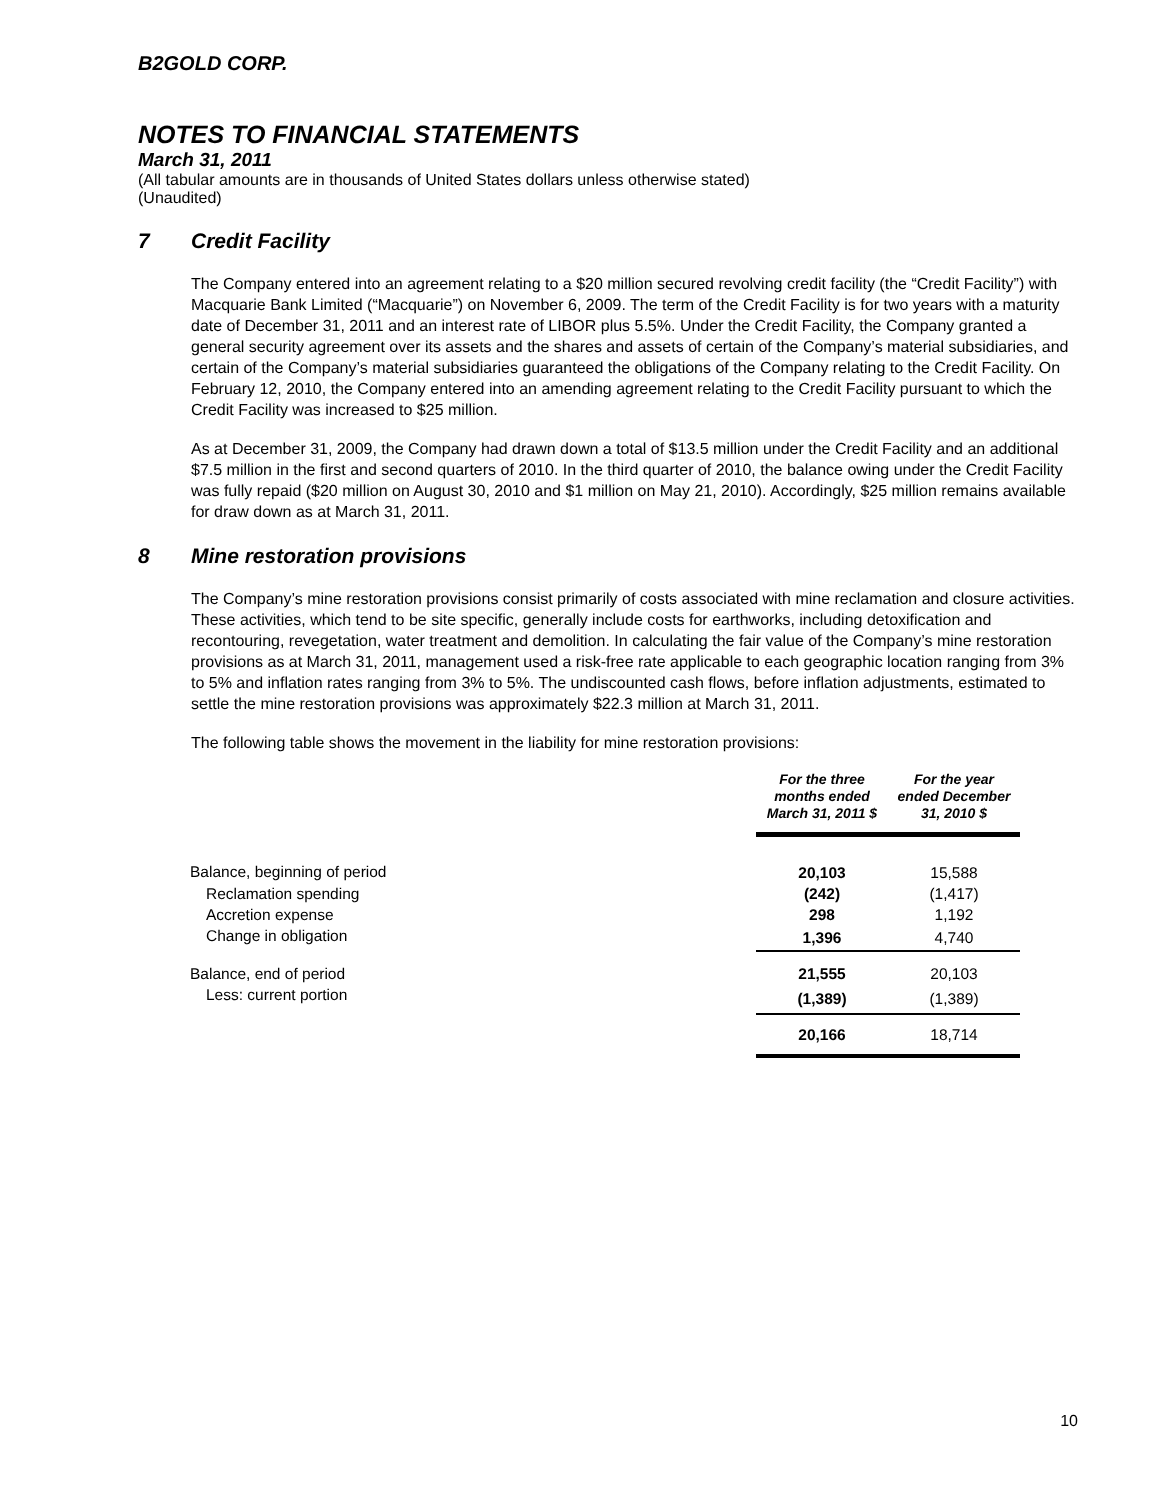B2GOLD CORP.
NOTES TO FINANCIAL STATEMENTS
March 31, 2011
(All tabular amounts are in thousands of United States dollars unless otherwise stated)
(Unaudited)
7 Credit Facility
The Company entered into an agreement relating to a $20 million secured revolving credit facility (the “Credit Facility”) with Macquarie Bank Limited (“Macquarie”) on November 6, 2009. The term of the Credit Facility is for two years with a maturity date of December 31, 2011 and an interest rate of LIBOR plus 5.5%. Under the Credit Facility, the Company granted a general security agreement over its assets and the shares and assets of certain of the Company’s material subsidiaries, and certain of the Company’s material subsidiaries guaranteed the obligations of the Company relating to the Credit Facility. On February 12, 2010, the Company entered into an amending agreement relating to the Credit Facility pursuant to which the Credit Facility was increased to $25 million.
As at December 31, 2009, the Company had drawn down a total of $13.5 million under the Credit Facility and an additional $7.5 million in the first and second quarters of 2010. In the third quarter of 2010, the balance owing under the Credit Facility was fully repaid ($20 million on August 30, 2010 and $1 million on May 21, 2010). Accordingly, $25 million remains available for draw down as at March 31, 2011.
8 Mine restoration provisions
The Company’s mine restoration provisions consist primarily of costs associated with mine reclamation and closure activities. These activities, which tend to be site specific, generally include costs for earthworks, including detoxification and recontouring, revegetation, water treatment and demolition. In calculating the fair value of the Company’s mine restoration provisions as at March 31, 2011, management used a risk-free rate applicable to each geographic location ranging from 3% to 5% and inflation rates ranging from 3% to 5%. The undiscounted cash flows, before inflation adjustments, estimated to settle the mine restoration provisions was approximately $22.3 million at March 31, 2011.
The following table shows the movement in the liability for mine restoration provisions:
| | For the three months ended March 31, 2011 $ | For the year ended December 31, 2010 $ |
| --- | --- | --- |
| Balance, beginning of period | 20,103 | 15,588 |
| Reclamation spending | (242) | (1,417) |
| Accretion expense | 298 | 1,192 |
| Change in obligation | 1,396 | 4,740 |
| Balance, end of period | 21,555 | 20,103 |
| Less: current portion | (1,389) | (1,389) |
| | 20,166 | 18,714 |
10